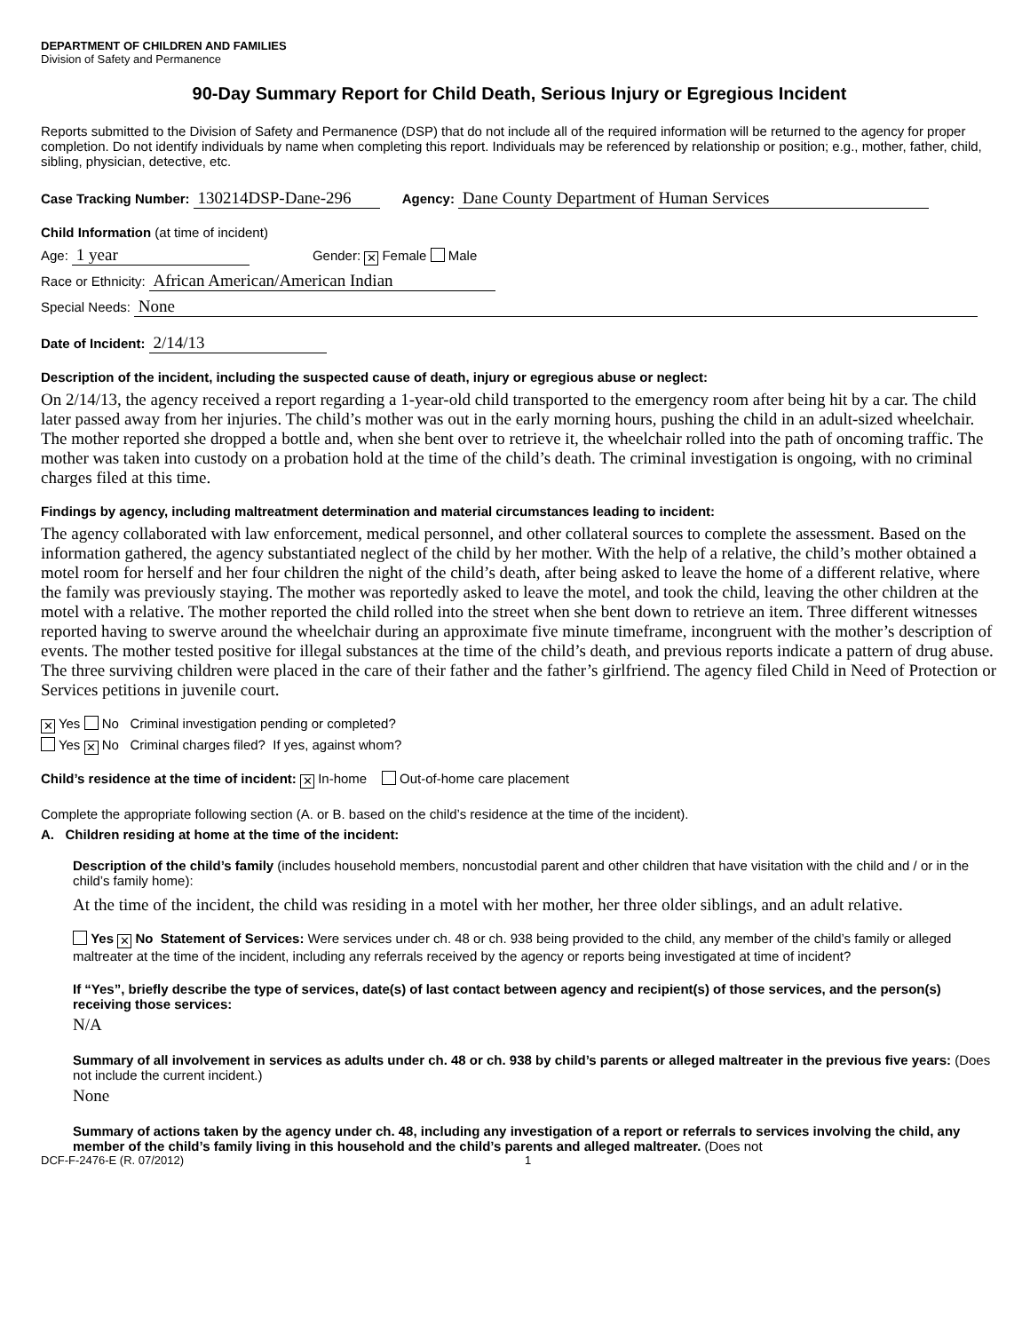DEPARTMENT OF CHILDREN AND FAMILIES
Division of Safety and Permanence
90-Day Summary Report for Child Death, Serious Injury or Egregious Incident
Reports submitted to the Division of Safety and Permanence (DSP) that do not include all of the required information will be returned to the agency for proper completion. Do not identify individuals by name when completing this report. Individuals may be referenced by relationship or position; e.g., mother, father, child, sibling, physician, detective, etc.
Case Tracking Number: 130214DSP-Dane-296 Agency: Dane County Department of Human Services
Child Information (at time of incident)
Age: 1 year Gender: ✕ Female Male
Race or Ethnicity: African American/American Indian
Special Needs: None
Date of Incident: 2/14/13
Description of the incident, including the suspected cause of death, injury or egregious abuse or neglect:
On 2/14/13, the agency received a report regarding a 1-year-old child transported to the emergency room after being hit by a car. The child later passed away from her injuries. The child’s mother was out in the early morning hours, pushing the child in an adult-sized wheelchair. The mother reported she dropped a bottle and, when she bent over to retrieve it, the wheelchair rolled into the path of oncoming traffic. The mother was taken into custody on a probation hold at the time of the child’s death. The criminal investigation is ongoing, with no criminal charges filed at this time.
Findings by agency, including maltreatment determination and material circumstances leading to incident:
The agency collaborated with law enforcement, medical personnel, and other collateral sources to complete the assessment. Based on the information gathered, the agency substantiated neglect of the child by her mother. With the help of a relative, the child’s mother obtained a motel room for herself and her four children the night of the child’s death, after being asked to leave the home of a different relative, where the family was previously staying. The mother was reportedly asked to leave the motel, and took the child, leaving the other children at the motel with a relative. The mother reported the child rolled into the street when she bent down to retrieve an item. Three different witnesses reported having to swerve around the wheelchair during an approximate five minute timeframe, incongruent with the mother’s description of events. The mother tested positive for illegal substances at the time of the child’s death, and previous reports indicate a pattern of drug abuse. The three surviving children were placed in the care of their father and the father’s girlfriend. The agency filed Child in Need of Protection or Services petitions in juvenile court.
✕ Yes No Criminal investigation pending or completed?
Yes ✕ No Criminal charges filed? If yes, against whom?
Child’s residence at the time of incident: ✕ In-home Out-of-home care placement
Complete the appropriate following section (A. or B. based on the child’s residence at the time of the incident).
A. Children residing at home at the time of the incident:
Description of the child’s family (includes household members, noncustodial parent and other children that have visitation with the child and / or in the child’s family home):
At the time of the incident, the child was residing in a motel with her mother, her three older siblings, and an adult relative.
Yes ✕ No Statement of Services: Were services under ch. 48 or ch. 938 being provided to the child, any member of the child’s family or alleged maltreater at the time of the incident, including any referrals received by the agency or reports being investigated at time of incident?
If “Yes”, briefly describe the type of services, date(s) of last contact between agency and recipient(s) of those services, and the person(s) receiving those services:
N/A
Summary of all involvement in services as adults under ch. 48 or ch. 938 by child’s parents or alleged maltreater in the previous five years: (Does not include the current incident.)
None
Summary of actions taken by the agency under ch. 48, including any investigation of a report or referrals to services involving the child, any member of the child’s family living in this household and the child’s parents and alleged maltreater. (Does not
DCF-F-2476-E (R. 07/2012) 1